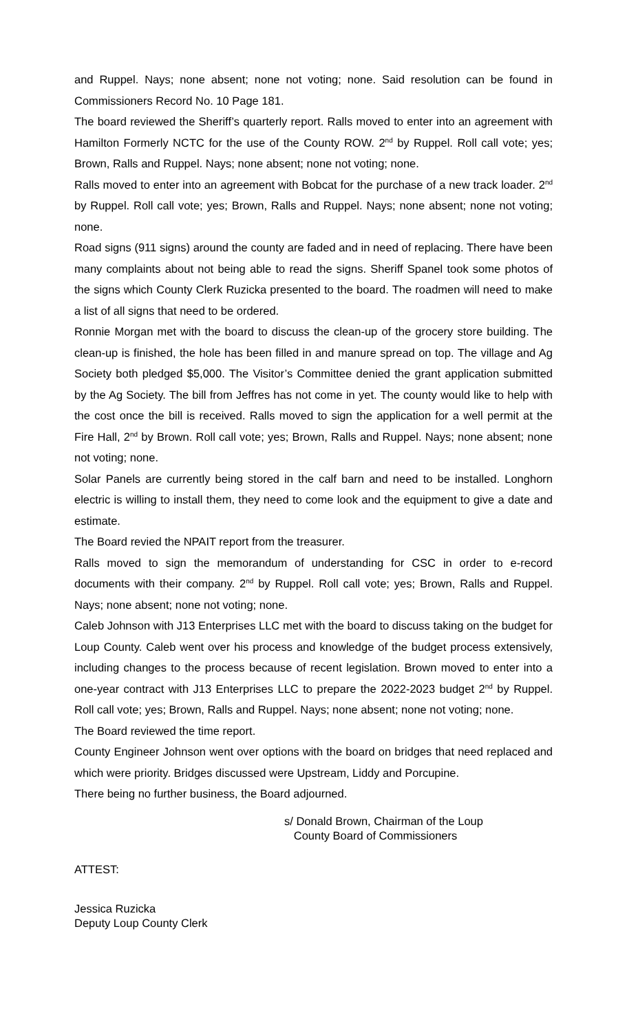and Ruppel. Nays; none absent; none not voting; none. Said resolution can be found in Commissioners Record No. 10 Page 181.
The board reviewed the Sheriff’s quarterly report. Ralls moved to enter into an agreement with Hamilton Formerly NCTC for the use of the County ROW. 2<sup>nd</sup> by Ruppel. Roll call vote; yes; Brown, Ralls and Ruppel. Nays; none absent; none not voting; none.
Ralls moved to enter into an agreement with Bobcat for the purchase of a new track loader. 2<sup>nd</sup> by Ruppel. Roll call vote; yes; Brown, Ralls and Ruppel. Nays; none absent; none not voting; none.
Road signs (911 signs) around the county are faded and in need of replacing. There have been many complaints about not being able to read the signs. Sheriff Spanel took some photos of the signs which County Clerk Ruzicka presented to the board. The roadmen will need to make a list of all signs that need to be ordered.
Ronnie Morgan met with the board to discuss the clean-up of the grocery store building. The clean-up is finished, the hole has been filled in and manure spread on top. The village and Ag Society both pledged $5,000. The Visitor’s Committee denied the grant application submitted by the Ag Society. The bill from Jeffres has not come in yet. The county would like to help with the cost once the bill is received. Ralls moved to sign the application for a well permit at the Fire Hall, 2<sup>nd</sup> by Brown. Roll call vote; yes; Brown, Ralls and Ruppel. Nays; none absent; none not voting; none.
Solar Panels are currently being stored in the calf barn and need to be installed. Longhorn electric is willing to install them, they need to come look and the equipment to give a date and estimate.
The Board revied the NPAIT report from the treasurer.
Ralls moved to sign the memorandum of understanding for CSC in order to e-record documents with their company. 2<sup>nd</sup> by Ruppel. Roll call vote; yes; Brown, Ralls and Ruppel. Nays; none absent; none not voting; none.
Caleb Johnson with J13 Enterprises LLC met with the board to discuss taking on the budget for Loup County. Caleb went over his process and knowledge of the budget process extensively, including changes to the process because of recent legislation. Brown moved to enter into a one-year contract with J13 Enterprises LLC to prepare the 2022-2023 budget 2<sup>nd</sup> by Ruppel. Roll call vote; yes; Brown, Ralls and Ruppel. Nays; none absent; none not voting; none.
The Board reviewed the time report.
County Engineer Johnson went over options with the board on bridges that need replaced and which were priority. Bridges discussed were Upstream, Liddy and Porcupine.
There being no further business, the Board adjourned.
s/ Donald Brown, Chairman of the Loup
County Board of Commissioners
ATTEST:
Jessica Ruzicka
Deputy Loup County Clerk